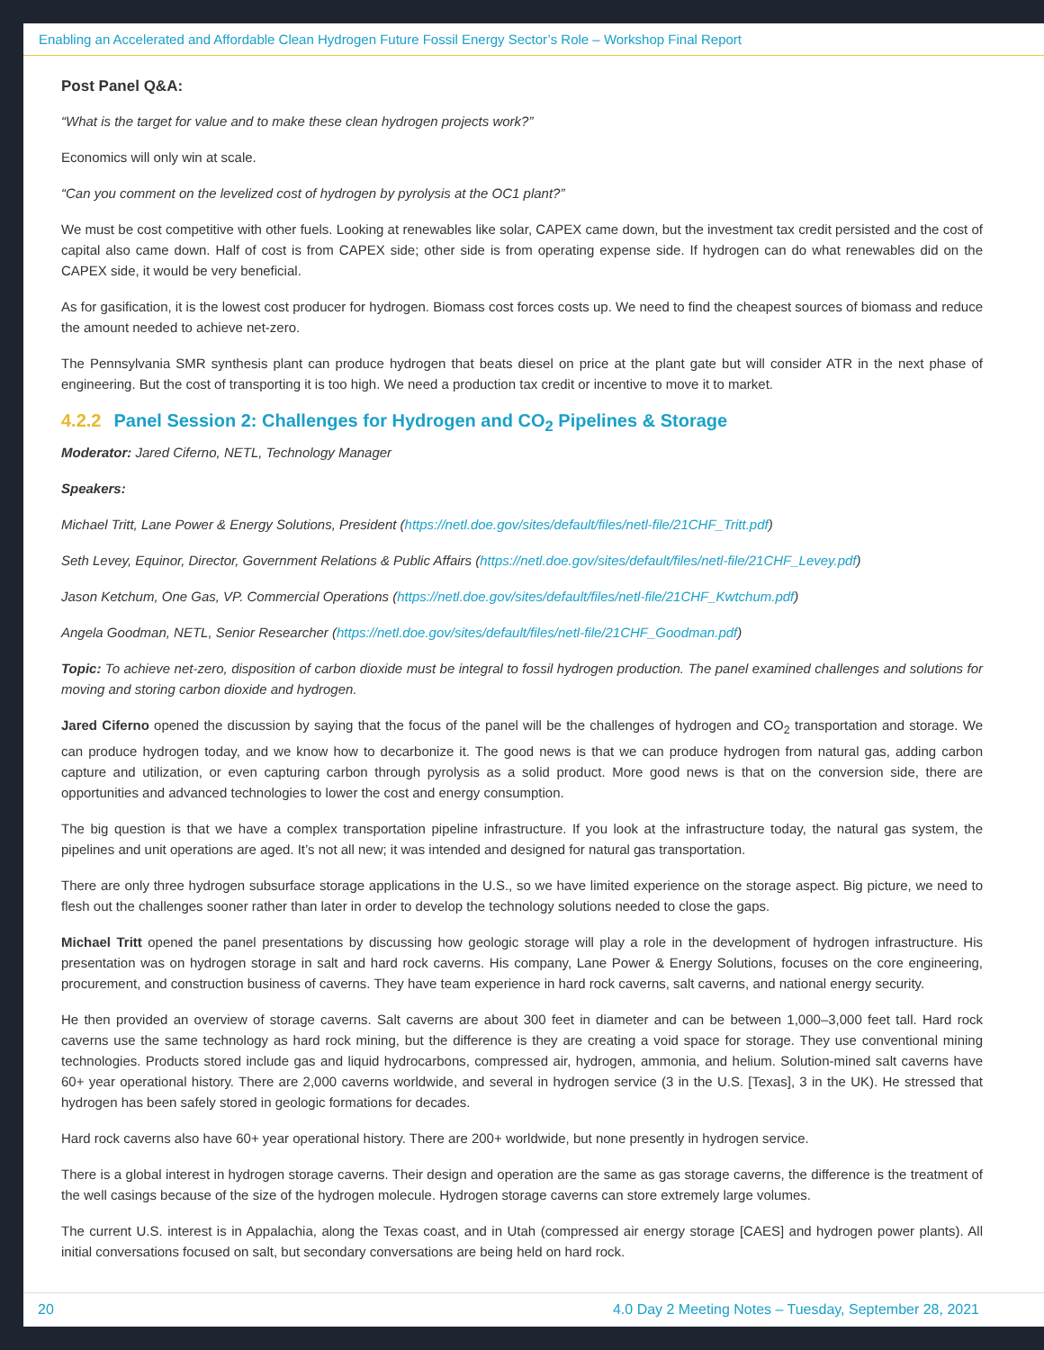Enabling an Accelerated and Affordable Clean Hydrogen Future Fossil Energy Sector’s Role – Workshop Final Report
Post Panel Q&A:
“What is the target for value and to make these clean hydrogen projects work?”
Economics will only win at scale.
“Can you comment on the levelized cost of hydrogen by pyrolysis at the OC1 plant?”
We must be cost competitive with other fuels. Looking at renewables like solar, CAPEX came down, but the investment tax credit persisted and the cost of capital also came down. Half of cost is from CAPEX side; other side is from operating expense side. If hydrogen can do what renewables did on the CAPEX side, it would be very beneficial.
As for gasification, it is the lowest cost producer for hydrogen. Biomass cost forces costs up. We need to find the cheapest sources of biomass and reduce the amount needed to achieve net-zero.
The Pennsylvania SMR synthesis plant can produce hydrogen that beats diesel on price at the plant gate but will consider ATR in the next phase of engineering. But the cost of transporting it is too high. We need a production tax credit or incentive to move it to market.
4.2.2 Panel Session 2: Challenges for Hydrogen and CO<sub>2</sub> Pipelines & Storage
Moderator: Jared Ciferno, NETL, Technology Manager
Speakers:
Michael Tritt, Lane Power & Energy Solutions, President (https://netl.doe.gov/sites/default/files/netl-file/21CHF_Tritt.pdf)
Seth Levey, Equinor, Director, Government Relations & Public Affairs (https://netl.doe.gov/sites/default/files/netl-file/21CHF_Levey.pdf)
Jason Ketchum, One Gas, VP. Commercial Operations (https://netl.doe.gov/sites/default/files/netl-file/21CHF_Kwtchum.pdf)
Angela Goodman, NETL, Senior Researcher (https://netl.doe.gov/sites/default/files/netl-file/21CHF_Goodman.pdf)
Topic: To achieve net-zero, disposition of carbon dioxide must be integral to fossil hydrogen production. The panel examined challenges and solutions for moving and storing carbon dioxide and hydrogen.
Jared Ciferno opened the discussion by saying that the focus of the panel will be the challenges of hydrogen and CO<sub>2</sub> transportation and storage. We can produce hydrogen today, and we know how to decarbonize it. The good news is that we can produce hydrogen from natural gas, adding carbon capture and utilization, or even capturing carbon through pyrolysis as a solid product. More good news is that on the conversion side, there are opportunities and advanced technologies to lower the cost and energy consumption.
The big question is that we have a complex transportation pipeline infrastructure. If you look at the infrastructure today, the natural gas system, the pipelines and unit operations are aged. It’s not all new; it was intended and designed for natural gas transportation.
There are only three hydrogen subsurface storage applications in the U.S., so we have limited experience on the storage aspect. Big picture, we need to flesh out the challenges sooner rather than later in order to develop the technology solutions needed to close the gaps.
Michael Tritt opened the panel presentations by discussing how geologic storage will play a role in the development of hydrogen infrastructure. His presentation was on hydrogen storage in salt and hard rock caverns. His company, Lane Power & Energy Solutions, focuses on the core engineering, procurement, and construction business of caverns. They have team experience in hard rock caverns, salt caverns, and national energy security.
He then provided an overview of storage caverns. Salt caverns are about 300 feet in diameter and can be between 1,000–3,000 feet tall. Hard rock caverns use the same technology as hard rock mining, but the difference is they are creating a void space for storage. They use conventional mining technologies. Products stored include gas and liquid hydrocarbons, compressed air, hydrogen, ammonia, and helium. Solution-mined salt caverns have 60+ year operational history. There are 2,000 caverns worldwide, and several in hydrogen service (3 in the U.S. [Texas], 3 in the UK). He stressed that hydrogen has been safely stored in geologic formations for decades.
Hard rock caverns also have 60+ year operational history. There are 200+ worldwide, but none presently in hydrogen service.
There is a global interest in hydrogen storage caverns. Their design and operation are the same as gas storage caverns, the difference is the treatment of the well casings because of the size of the hydrogen molecule. Hydrogen storage caverns can store extremely large volumes.
The current U.S. interest is in Appalachia, along the Texas coast, and in Utah (compressed air energy storage [CAES] and hydrogen power plants). All initial conversations focused on salt, but secondary conversations are being held on hard rock.
20 4.0 Day 2 Meeting Notes – Tuesday, September 28, 2021